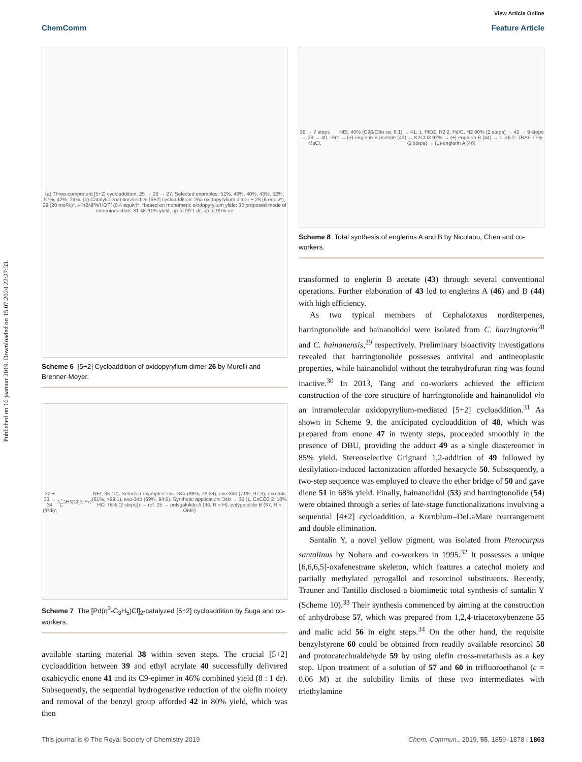Published on 16 jaanuar 2019. Downloaded on 15.07.2024 22:27:33.
View Article Online
ChemComm Feature Article
(a) Three-component [5+2] cycloaddition: 25 → 26 → 27; Selected examples: 52%, 48%, 40%, 43%, 52%, 57%, 42%, 24%. (b) Catalytic enantioselective [5+2] cycloaddition: 26a oxidopyrylium dimer + 28 (6 equiv*), 29 (20 mol%)*, i-Pr2NPh/HOTf (0.4 equiv)*, *based on monomeric oxidopyrylium ylide; 30 proposed mode of stereoinduction; 31 48-91% yield, up to 99:1 dr, up to 99% ee
Scheme 6 [5+2] Cycloaddition of oxidopyrylium dimer 26 by Murelli and Brenner-Moyer.
32 + 33 → 34 ([Pd(η<sup>3</sup>-C<sub>3</sub>H<sub>5</sub>)Cl]<sub>2</sub>, <sup>i</sup>Pr<sub>2</sub>NEt, 35 °C). Selected examples: exo-34a (88%, 76:24), exo-34b (71%, 97:3), exo-34c (61%, >99:1), exo-34d (69%, 94:6). Synthetic application: 34b → 35 (1. CsCO3 2. 10% HCl 76% (2 steps)) → ref. 25 → polygalolide A (36, R = H), polygalolide B (37, R = OMe)
Scheme 7 The [Pd(η<sup>3</sup>-C<sub>3</sub>H<sub>5</sub>)Cl]<sub>2</sub>-catalyzed [5+2] cycloaddition by Suga and co-workers.
available starting material 38 within seven steps. The crucial [5+2] cycloaddition between 39 and ethyl acrylate 40 successfully delivered oxabicyclic enone 41 and its C9-epimer in 46% combined yield (8 : 1 dr). Subsequently, the sequential hydrogenative reduction of the olefin moiety and removal of the benzyl group afforded 42 in 80% yield, which was then
38 → 7 steps → 39 → 40, MsCl, <sup>i</sup>Pr<sub>2</sub>NEt, 46% (C9β/C9α ca. 8:1) → 41; 1. PtO2, H2 2. Pd/C, H2 80% (2 steps) → 42 → 9 steps → (±)-englerin B acetate (43) → K2CO3 92% → (±)-englerin B (44) → 1. 45 2. TBAF 77% (2 steps) → (±)-englerin A (46)
Scheme 8 Total synthesis of englerins A and B by Nicolaou, Chen and co-workers.
transformed to englerin B acetate (43) through several conventional operations. Further elaboration of 43 led to englerins A (46) and B (44) with high efficiency.
As two typical members of Cephalotaxus norditerpenes, harringtonolide and hainanolidol were isolated from C. harringtonia<sup>28</sup> and C. hainanensis,<sup>29</sup> respectively. Preliminary bioactivity investigations revealed that harringtonolide possesses antiviral and antineoplastic properties, while hainanolidol without the tetrahydrofuran ring was found inactive.<sup>30</sup> In 2013, Tang and co-workers achieved the efficient construction of the core structure of harringtonolide and hainanolidol via an intramolecular oxidopyrylium-mediated [5+2] cycloaddition.<sup>31</sup> As shown in Scheme 9, the anticipated cycloaddition of 48, which was prepared from enone 47 in twenty steps, proceeded smoothly in the presence of DBU, providing the adduct 49 as a single diastereomer in 85% yield. Stereoselective Grignard 1,2-addition of 49 followed by desilylation-induced lactonization afforded hexacycle 50. Subsequently, a two-step sequence was employed to cleave the ether bridge of 50 and gave diene 51 in 68% yield. Finally, hainanolidol (53) and harringtonolide (54) were obtained through a series of late-stage functionalizations involving a sequential [4+2] cycloaddition, a Kornblum–DeLaMare rearrangement and double elimination.
Santalin Y, a novel yellow pigment, was isolated from Pterocarpus santalinus by Nohara and co-workers in 1995.<sup>32</sup> It possesses a unique [6,6,6,5]-oxafenestrane skeleton, which features a catechol moiety and partially methylated pyrogallol and resorcinol substituents. Recently, Trauner and Tantillo disclosed a biomimetic total synthesis of santalin Y (Scheme 10).<sup>33</sup> Their synthesis commenced by aiming at the construction of anhydrobase 57, which was prepared from 1,2,4-triacetoxybenzene 55 and malic acid 56 in eight steps.<sup>34</sup> On the other hand, the requisite benzylstyrene 60 could be obtained from readily available resorcinol 58 and protocatechualdehyde 59 by using olefin cross-metathesis as a key step. Upon treatment of a solution of 57 and 60 in trifluoroethanol (c = 0.06 M) at the solubility limits of these two intermediates with triethylamine
This journal is © The Royal Society of Chemistry 2019 Chem. Commun., 2019, 55, 1859–1878 | 1863